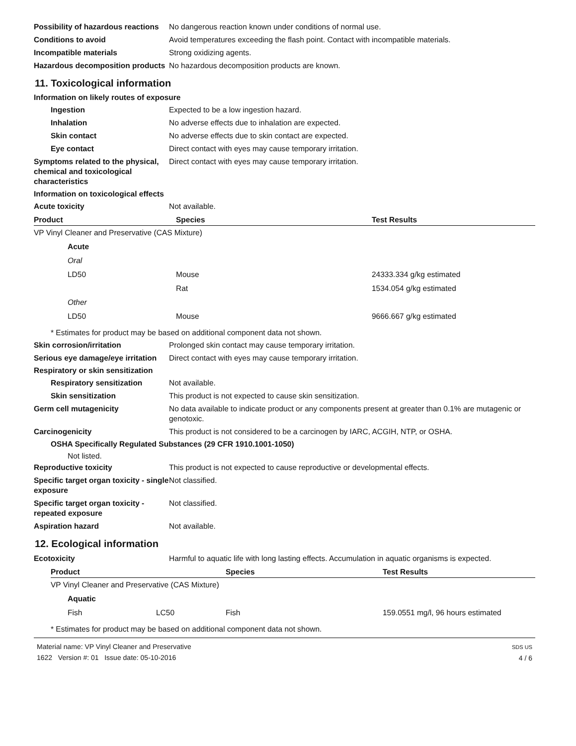Possibility of hazardous reactions
No dangerous reaction known under conditions of normal use.
Conditions to avoid Avoid temperatures exceeding the flash point. Contact with incompatible materials.
Incompatible materials Strong oxidizing agents.
Hazardous decomposition products
No hazardous decomposition products are known.
11. Toxicological information
Information on likely routes of exposure
Ingestion Expected to be a low ingestion hazard.
Inhalation No adverse effects due to inhalation are expected.
Skin contact No adverse effects due to skin contact are expected.
Eye contact Direct contact with eyes may cause temporary irritation.
Symptoms related to the physical, chemical and toxicological characteristics
Direct contact with eyes may cause temporary irritation.
Information on toxicological effects
Acute toxicity Not available.
| Product | Species | Test Results |
| --- | --- | --- |
| VP Vinyl Cleaner and Preservative (CAS Mixture) | | |
| Acute | | |
| Oral | | |
| LD50 | Mouse | 24333.334 g/kg estimated |
| | Rat | 1534.054 g/kg estimated |
| Other | | |
| LD50 | Mouse | 9666.667 g/kg estimated |
* Estimates for product may be based on additional component data not shown.
Skin corrosion/irritation Prolonged skin contact may cause temporary irritation.
Serious eye damage/eye irritation
Direct contact with eyes may cause temporary irritation.
Respiratory or skin sensitization
Respiratory sensitization Not available.
Skin sensitization This product is not expected to cause skin sensitization.
Germ cell mutagenicity No data available to indicate product or any components present at greater than 0.1% are mutagenic or genotoxic.
Carcinogenicity This product is not considered to be a carcinogen by IARC, ACGIH, NTP, or OSHA.
OSHA Specifically Regulated Substances (29 CFR 1910.1001-1050)
Not listed.
Reproductive toxicity This product is not expected to cause reproductive or developmental effects.
Specific target organ toxicity - single exposure
Not classified.
Specific target organ toxicity - repeated exposure
Not classified.
Aspiration hazard Not available.
12. Ecological information
Ecotoxicity Harmful to aquatic life with long lasting effects. Accumulation in aquatic organisms is expected.
| Product | | Species | Test Results |
| --- | --- | --- | --- |
| VP Vinyl Cleaner and Preservative (CAS Mixture) | | | |
| Aquatic | | | |
| Fish | LC50 | Fish | 159.0551 mg/l, 96 hours estimated |
* Estimates for product may be based on additional component data not shown.
Material name: VP Vinyl Cleaner and Preservative
1622 Version #: 01 Issue date: 05-10-2016
SDS US
4 / 6